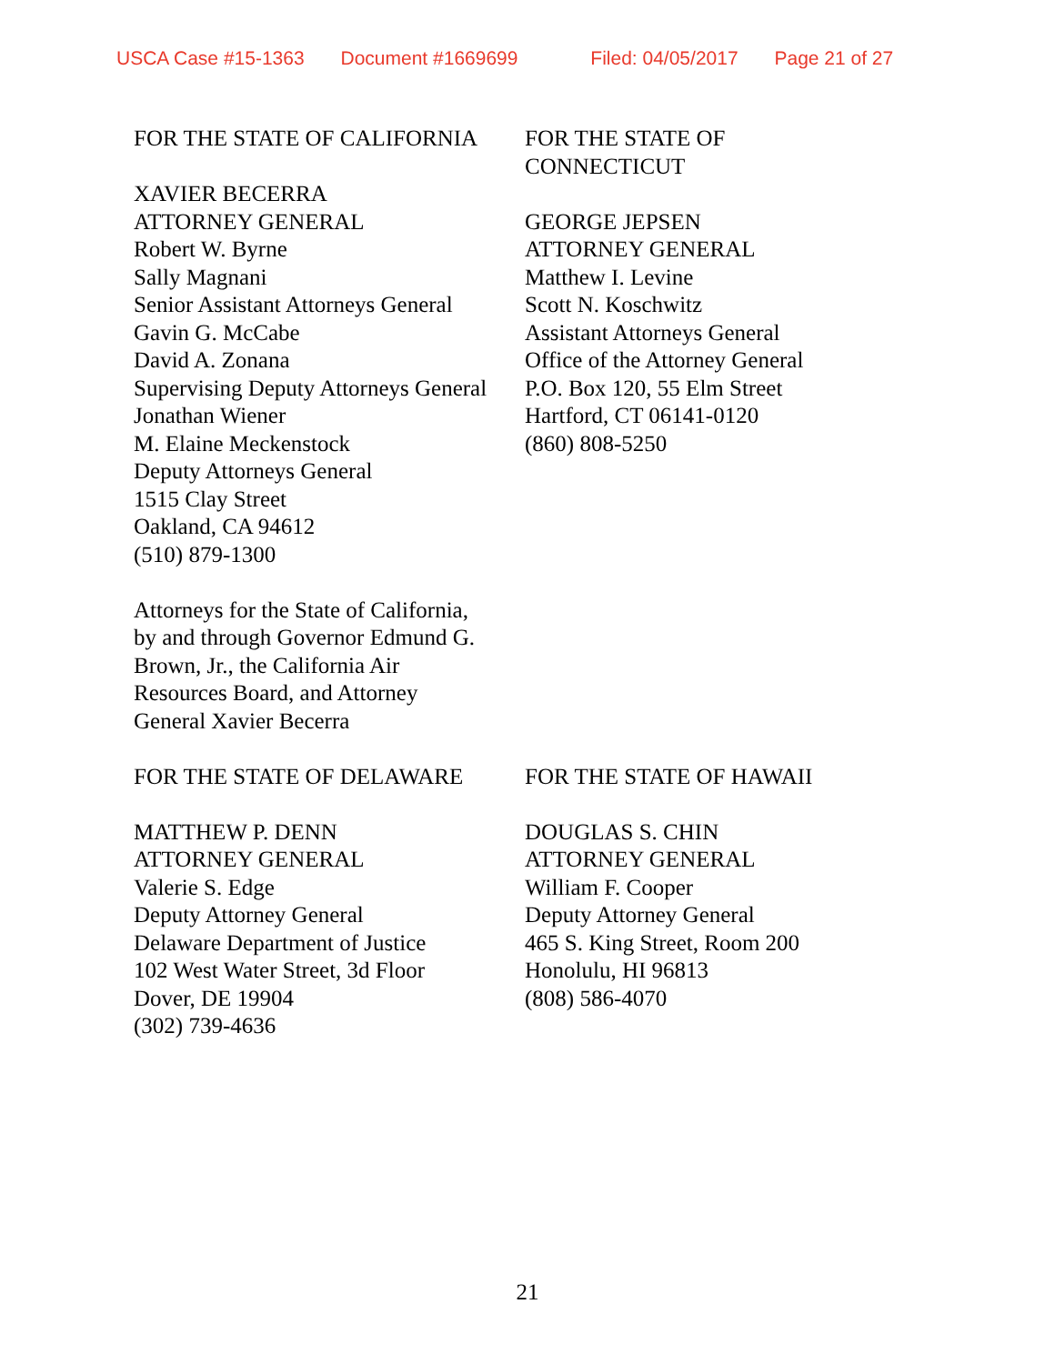USCA Case #15-1363 Document #1669699 Filed: 04/05/2017 Page 21 of 27
FOR THE STATE OF CALIFORNIA
XAVIER BECERRA
ATTORNEY GENERAL
Robert W. Byrne
Sally Magnani
Senior Assistant Attorneys General
Gavin G. McCabe
David A. Zonana
Supervising Deputy Attorneys General
Jonathan Wiener
M. Elaine Meckenstock
Deputy Attorneys General
1515 Clay Street
Oakland, CA 94612
(510) 879-1300
Attorneys for the State of California,
by and through Governor Edmund G.
Brown, Jr., the California Air
Resources Board, and Attorney
General Xavier Becerra
FOR THE STATE OF
CONNECTICUT
GEORGE JEPSEN
ATTORNEY GENERAL
Matthew I. Levine
Scott N. Koschwitz
Assistant Attorneys General
Office of the Attorney General
P.O. Box 120, 55 Elm Street
Hartford, CT 06141-0120
(860) 808-5250
FOR THE STATE OF DELAWARE
MATTHEW P. DENN
ATTORNEY GENERAL
Valerie S. Edge
Deputy Attorney General
Delaware Department of Justice
102 West Water Street, 3d Floor
Dover, DE 19904
(302) 739-4636
FOR THE STATE OF HAWAII
DOUGLAS S. CHIN
ATTORNEY GENERAL
William F. Cooper
Deputy Attorney General
465 S. King Street, Room 200
Honolulu, HI 96813
(808) 586-4070
21